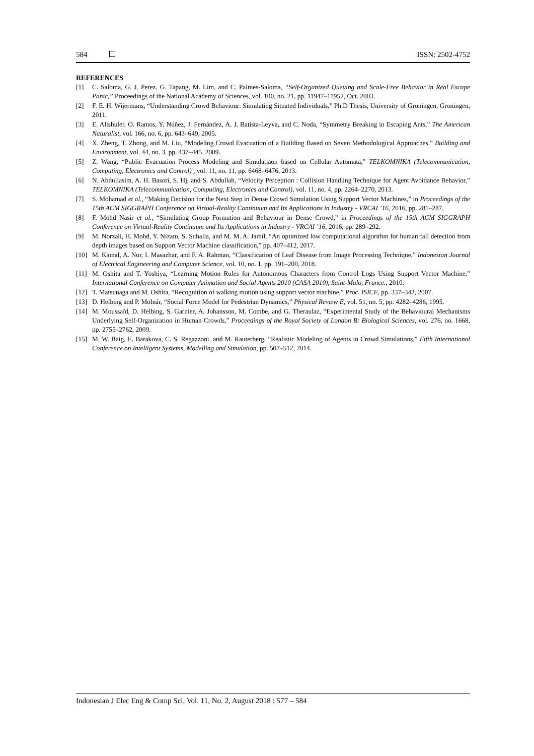584 ISSN: 2502-4752
REFERENCES
[1] C. Saloma, G. J. Perez, G. Tapang, M. Lim, and C. Palmes-Saloma, “Self-Organized Queuing and Scale-Free Behavior in Real Escape Panic,” Proceedings of the National Academy of Sciences, vol. 100, no. 21, pp. 11947–11952, Oct. 2003.
[2] F. E. H. Wijermans, “Understanding Crowd Behaviour: Simulating Situated Individuals,” Ph.D Thesis, University of Groningen, Groningen, 2011.
[3] E. Altshuler, O. Ramos, Y. Núñez, J. Fernández, A. J. Batista-Leyva, and C. Noda, “Symmetry Breaking in Escaping Ants,” The American Naturalist, vol. 166, no. 6, pp. 643–649, 2005.
[4] X. Zheng, T. Zhong, and M. Liu, “Modeling Crowd Evacuation of a Building Based on Seven Methodological Approaches,” Building and Environment, vol. 44, no. 3, pp. 437–445, 2009.
[5] Z. Wang, “Public Evacuation Process Modeling and Simulatiaon based on Cellular Automata,” TELKOMNIKA (Telecommunication, Computing, Electronics and Control) , vol. 11, no. 11, pp. 6468–6476, 2013.
[6] N. Abdullasim, A. H. Basori, S. Hj, and S. Abdullah, “Velocity Perception : Collision Handling Technique for Agent Avoidance Behavior,” TELKOMNIKA (Telecommunication, Computing, Electronics and Control), vol. 11, no. 4, pp. 2264–2270, 2013.
[7] S. Mohamad et al., “Making Decision for the Next Step in Dense Crowd Simulation Using Support Vector Machines,” in Proceedings of the 15th ACM SIGGRAPH Conference on Virtual-Reality Continuum and Its Applications in Industry - VRCAI ’16, 2016, pp. 281–287.
[8] F. Mohd Nasir et al., “Simulating Group Formation and Behaviour in Dense Crowd,” in Proceedings of the 15th ACM SIGGRAPH Conference on Virtual-Reality Continuum and Its Applications in Industry - VRCAI ’16, 2016, pp. 289–292.
[9] M. Norzali, H. Mohd, Y. Nizam, S. Suhaila, and M. M. A. Jamil, “An optimized low computational algorithm for human fall detection from depth images based on Support Vector Machine classification,” pp. 407–412, 2017.
[10] M. Kamal, A. Nor, I. Masazhar, and F. A. Rahman, “Classification of Leaf Disease from Image Processing Technique,” Indonesian Journal of Electrical Engineering and Computer Science, vol. 10, no. 1, pp. 191–200, 2018.
[11] M. Oshita and T. Yoshiya, “Learning Motion Rules for Autonomous Characters from Control Logs Using Support Vector Machine,” International Conference on Computer Animation and Social Agents 2010 (CASA 2010), Saint-Malo, France., 2010.
[12] T. Matsunaga and M. Oshita, “Recognition of walking motion using support vector machine,” Proc. ISICE, pp. 337–342, 2007.
[13] D. Helbing and P. Molnár, “Social Force Model for Pedestrian Dynamics,” Physical Review E, vol. 51, no. 5, pp. 4282–4286, 1995.
[14] M. Moussaïd, D. Helbing, S. Garnier, A. Johansson, M. Combe, and G. Theraulaz, “Experimental Study of the Behavioural Mechanisms Underlying Self-Organization in Human Crowds,” Proceedings of the Royal Society of London B: Biological Sciences, vol. 276, no. 1668, pp. 2755–2762, 2009.
[15] M. W. Baig, E. Barakova, C. S. Regazzoni, and M. Rauterberg, “Realistic Modeling of Agents in Crowd Simulations,” Fifth International Conference on Intelligent Systems, Modelling and Simulation, pp. 507–512, 2014.
Indonesian J Elec Eng & Comp Sci, Vol. 11, No. 2, August 2018 : 577 – 584